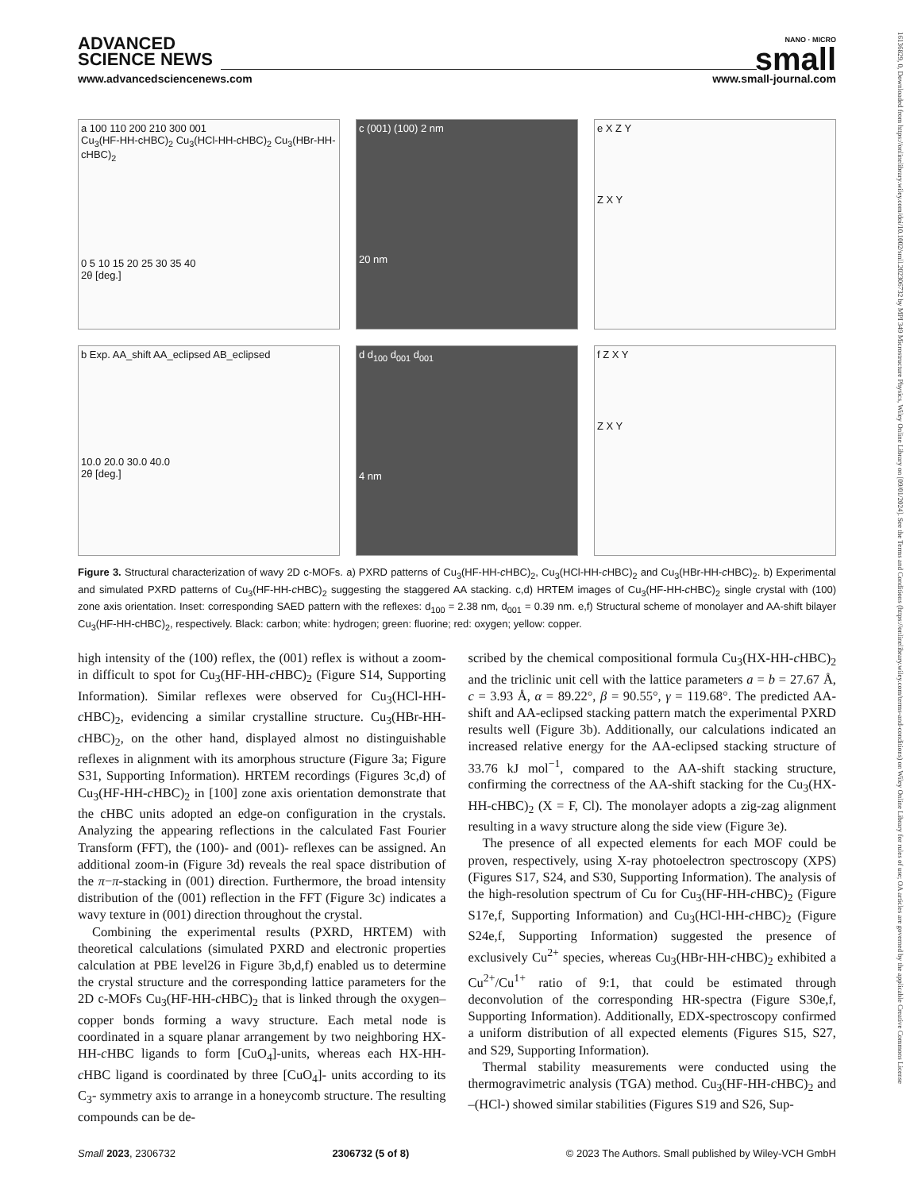ADVANCED
SCIENCE NEWS
NANO · MICRO
small
www.advancedsciencenews.com www.small-journal.com
a 100 110 200 210 300 001
Cu<sub>3</sub>(HF-HH-cHBC)<sub>2</sub> Cu<sub>3</sub>(HCl-HH-cHBC)<sub>2</sub> Cu<sub>3</sub>(HBr-HH-cHBC)<sub>2</sub>
0 5 10 15 20 25 30 35 40
2θ [deg.]
c (001) (100) 2 nm
20 nm
e X Z Y
Z X Y
b Exp. AA_shift AA_eclipsed AB_eclipsed
10.0 20.0 30.0 40.0
2θ [deg.]
d d<sub>100</sub> d<sub>001</sub> d<sub>001</sub>
4 nm
f Z X Y
Z X Y
Figure 3. Structural characterization of wavy 2D c-MOFs. a) PXRD patterns of Cu<sub>3</sub>(HF-HH-c HBC)<sub>2</sub>, Cu<sub>3</sub>(HCl-HH-c HBC)<sub>2</sub> and Cu<sub>3</sub>(HBr-HH-c HBC)<sub>2</sub>. b) Experimental and simulated PXRD patterns of Cu<sub>3</sub>(HF-HH-c HBC)<sub>2</sub> suggesting the staggered AA stacking. c,d) HRTEM images of Cu<sub>3</sub>(HF-HH-c HBC)<sub>2</sub> single crystal with (100) zone axis orientation. Inset: corresponding SAED pattern with the reflexes: d<sub>100</sub> = 2.38 nm, d<sub>001</sub> = 0.39 nm. e,f) Structural scheme of monolayer and AA-shift bilayer Cu<sub>3</sub>(HF-HH-cHBC)<sub>2</sub>, respectively. Black: carbon; white: hydrogen; green: fluorine; red: oxygen; yellow: copper.
high intensity of the (100) reflex, the (001) reflex is without a zoom-in difficult to spot for Cu<sub>3</sub>(HF-HH-c HBC)<sub>2</sub> (Figure S14, Supporting Information). Similar reflexes were observed for Cu<sub>3</sub>(HCl-HH-c HBC)<sub>2</sub>, evidencing a similar crystalline structure. Cu<sub>3</sub>(HBr-HH-c HBC)<sub>2</sub>, on the other hand, displayed almost no distinguishable reflexes in alignment with its amorphous structure (Figure 3a; Figure S31, Supporting Information). HRTEM recordings (Figures 3c,d) of Cu<sub>3</sub>(HF-HH-c HBC)<sub>2</sub> in [100] zone axis orientation demonstrate that the cHBC units adopted an edge-on configuration in the crystals. Analyzing the appearing reflections in the calculated Fast Fourier Transform (FFT), the (100)- and (001)- reflexes can be assigned. An additional zoom-in (Figure 3d) reveals the real space distribution of the π−π-stacking in (001) direction. Furthermore, the broad intensity distribution of the (001) reflection in the FFT (Figure 3c) indicates a wavy texture in (001) direction throughout the crystal.
Combining the experimental results (PXRD, HRTEM) with theoretical calculations (simulated PXRD and electronic properties calculation at PBE level26 in Figure 3b,d,f) enabled us to determine the crystal structure and the corresponding lattice parameters for the 2D c-MOFs Cu<sub>3</sub>(HF-HH-c HBC)<sub>2</sub> that is linked through the oxygen–copper bonds forming a wavy structure. Each metal node is coordinated in a square planar arrangement by two neighboring HX-HH-c HBC ligands to form [CuO<sub>4</sub>]-units, whereas each HX-HH-c HBC ligand is coordinated by three [CuO<sub>4</sub>]- units according to its C<sub>3</sub>- symmetry axis to arrange in a honeycomb structure. The resulting compounds can be de-
scribed by the chemical compositional formula Cu<sub>3</sub>(HX-HH-c HBC)<sub>2</sub> and the triclinic unit cell with the lattice parameters a = b = 27.67 Å, c = 3.93 Å, α = 89.22°, β = 90.55°, γ = 119.68°. The predicted AA-shift and AA-eclipsed stacking pattern match the experimental PXRD results well (Figure 3b). Additionally, our calculations indicated an increased relative energy for the AA-eclipsed stacking structure of 33.76 kJ mol<sup>−1</sup>, compared to the AA-shift stacking structure, confirming the correctness of the AA-shift stacking for the Cu<sub>3</sub>(HX-HH-cHBC)<sub>2</sub> (X = F, Cl). The monolayer adopts a zig-zag alignment resulting in a wavy structure along the side view (Figure 3e).
The presence of all expected elements for each MOF could be proven, respectively, using X-ray photoelectron spectroscopy (XPS) (Figures S17, S24, and S30, Supporting Information). The analysis of the high-resolution spectrum of Cu for Cu<sub>3</sub>(HF-HH-c HBC)<sub>2</sub> (Figure S17e,f, Supporting Information) and Cu<sub>3</sub>(HCl-HH-c HBC)<sub>2</sub> (Figure S24e,f, Supporting Information) suggested the presence of exclusively Cu<sup>2+</sup> species, whereas Cu<sub>3</sub>(HBr-HH-c HBC)<sub>2</sub> exhibited a Cu<sup>2+</sup>/Cu<sup>1+</sup> ratio of 9:1, that could be estimated through deconvolution of the corresponding HR-spectra (Figure S30e,f, Supporting Information). Additionally, EDX-spectroscopy confirmed a uniform distribution of all expected elements (Figures S15, S27, and S29, Supporting Information).
Thermal stability measurements were conducted using the thermogravimetric analysis (TGA) method. Cu<sub>3</sub>(HF-HH-c HBC)<sub>2</sub> and –(HCl-) showed similar stabilities (Figures S19 and S26, Sup-
Small 2023, 2306732 2306732 (5 of 8) © 2023 The Authors. Small published by Wiley-VCH GmbH
16136829, 0, Downloaded from https://onlinelibrary.wiley.com/doi/10.1002/smll.202306732 by MPI 349 Microstructure Physics, Wiley Online Library on [09/01/2024]. See the Terms and Conditions (https://onlinelibrary.wiley.com/terms-and-conditions) on Wiley Online Library for rules of use; OA articles are governed by the applicable Creative Commons License